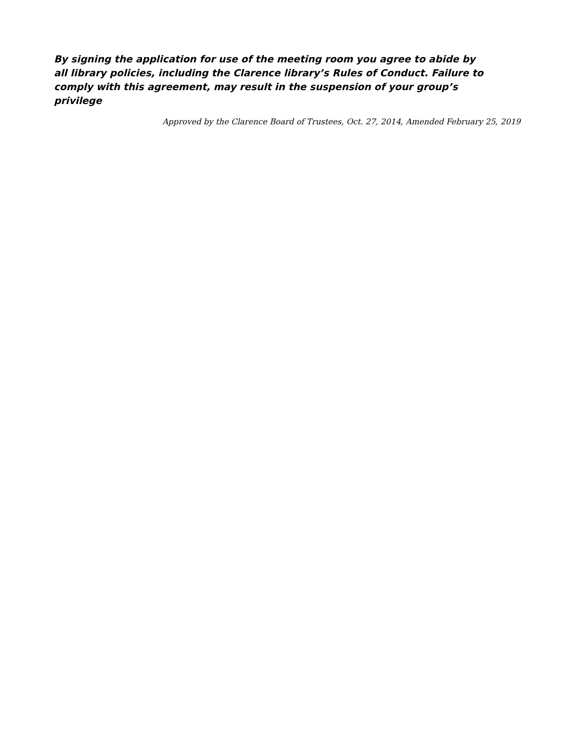By signing the application for use of the meeting room you agree to abide by all library policies, including the Clarence library’s Rules of Conduct. Failure to comply with this agreement, may result in the suspension of your group’s privilege
Approved by the Clarence Board of Trustees, Oct. 27, 2014, Amended February 25, 2019